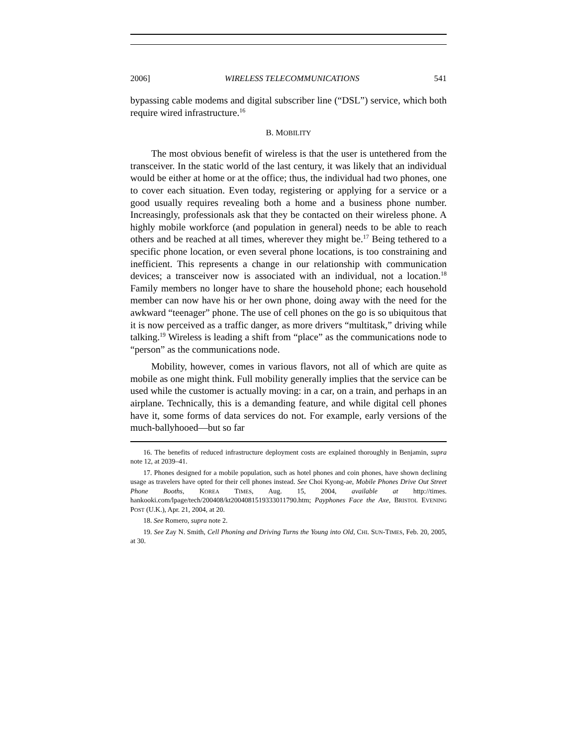2006] WIRELESS TELECOMMUNICATIONS 541
bypassing cable modems and digital subscriber line (“DSL”) service, which both require wired infrastructure.<sup>16</sup>
B. MOBILITY
The most obvious benefit of wireless is that the user is untethered from the transceiver. In the static world of the last century, it was likely that an individual would be either at home or at the office; thus, the individual had two phones, one to cover each situation. Even today, registering or applying for a service or a good usually requires revealing both a home and a business phone number. Increasingly, professionals ask that they be contacted on their wireless phone. A highly mobile workforce (and population in general) needs to be able to reach others and be reached at all times, wherever they might be.<sup>17</sup> Being tethered to a specific phone location, or even several phone locations, is too constraining and inefficient. This represents a change in our relationship with communication devices; a transceiver now is associated with an individual, not a location.<sup>18</sup> Family members no longer have to share the household phone; each household member can now have his or her own phone, doing away with the need for the awkward “teenager” phone. The use of cell phones on the go is so ubiquitous that it is now perceived as a traffic danger, as more drivers “multitask,” driving while talking.<sup>19</sup> Wireless is leading a shift from “place” as the communications node to “person” as the communications node.
Mobility, however, comes in various flavors, not all of which are quite as mobile as one might think. Full mobility generally implies that the service can be used while the customer is actually moving: in a car, on a train, and perhaps in an airplane. Technically, this is a demanding feature, and while digital cell phones have it, some forms of data services do not. For example, early versions of the much-ballyhooed—but so far
16. The benefits of reduced infrastructure deployment costs are explained thoroughly in Benjamin, supra note 12, at 2039–41.
17. Phones designed for a mobile population, such as hotel phones and coin phones, have shown declining usage as travelers have opted for their cell phones instead. See Choi Kyong-ae, Mobile Phones Drive Out Street Phone Booths, KOREA TIMES, Aug. 15, 2004, available at http://times. hankooki.com/lpage/tech/200408/kt2004081519333011790.htm; Payphones Face the Axe, BRISTOL EVENING POST (U.K.), Apr. 21, 2004, at 20.
18. See Romero, supra note 2.
19. See Zay N. Smith, Cell Phoning and Driving Turns the Young into Old, CHI. SUN-TIMES, Feb. 20, 2005, at 30.